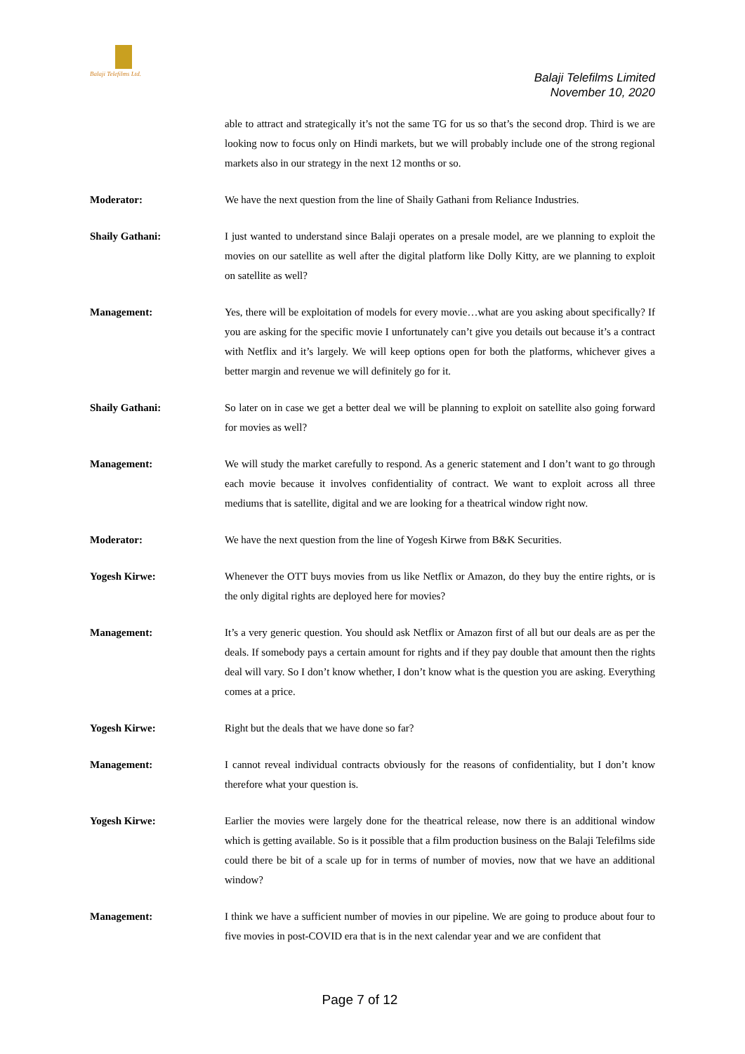Balaji Telefilms Ltd.
Balaji Telefilms Limited
November 10, 2020
able to attract and strategically it’s not the same TG for us so that’s the second drop. Third is we are looking now to focus only on Hindi markets, but we will probably include one of the strong regional markets also in our strategy in the next 12 months or so.
Moderator: We have the next question from the line of Shaily Gathani from Reliance Industries.
Shaily Gathani: I just wanted to understand since Balaji operates on a presale model, are we planning to exploit the movies on our satellite as well after the digital platform like Dolly Kitty, are we planning to exploit on satellite as well?
Management: Yes, there will be exploitation of models for every movie…what are you asking about specifically? If you are asking for the specific movie I unfortunately can’t give you details out because it’s a contract with Netflix and it’s largely. We will keep options open for both the platforms, whichever gives a better margin and revenue we will definitely go for it.
Shaily Gathani: So later on in case we get a better deal we will be planning to exploit on satellite also going forward for movies as well?
Management: We will study the market carefully to respond. As a generic statement and I don’t want to go through each movie because it involves confidentiality of contract. We want to exploit across all three mediums that is satellite, digital and we are looking for a theatrical window right now.
Moderator: We have the next question from the line of Yogesh Kirwe from B&K Securities.
Yogesh Kirwe: Whenever the OTT buys movies from us like Netflix or Amazon, do they buy the entire rights, or is the only digital rights are deployed here for movies?
Management: It’s a very generic question. You should ask Netflix or Amazon first of all but our deals are as per the deals. If somebody pays a certain amount for rights and if they pay double that amount then the rights deal will vary. So I don’t know whether, I don’t know what is the question you are asking. Everything comes at a price.
Yogesh Kirwe: Right but the deals that we have done so far?
Management: I cannot reveal individual contracts obviously for the reasons of confidentiality, but I don’t know therefore what your question is.
Yogesh Kirwe: Earlier the movies were largely done for the theatrical release, now there is an additional window which is getting available. So is it possible that a film production business on the Balaji Telefilms side could there be bit of a scale up for in terms of number of movies, now that we have an additional window?
Management: I think we have a sufficient number of movies in our pipeline. We are going to produce about four to five movies in post-COVID era that is in the next calendar year and we are confident that
Page 7 of 12